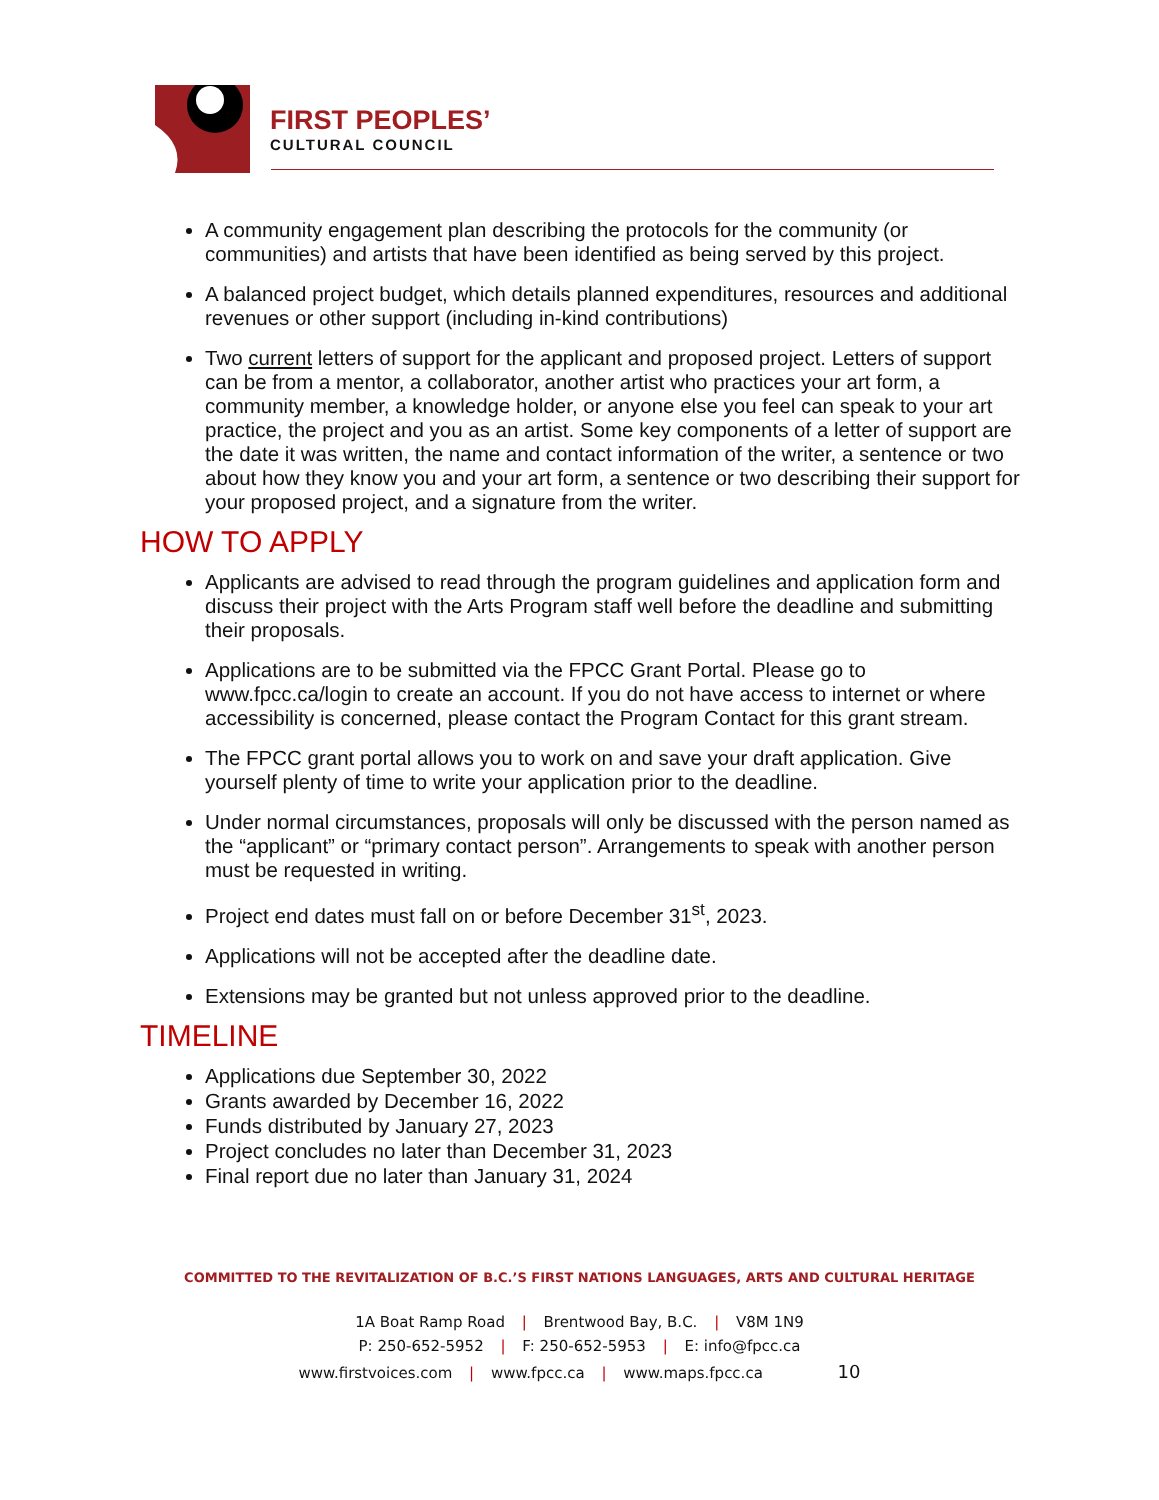FIRST PEOPLES’
CULTURAL COUNCIL
A community engagement plan describing the protocols for the community (or communities) and artists that have been identified as being served by this project.
A balanced project budget, which details planned expenditures, resources and additional revenues or other support (including in-kind contributions)
Two current letters of support for the applicant and proposed project. Letters of support can be from a mentor, a collaborator, another artist who practices your art form, a community member, a knowledge holder, or anyone else you feel can speak to your art practice, the project and you as an artist. Some key components of a letter of support are the date it was written, the name and contact information of the writer, a sentence or two about how they know you and your art form, a sentence or two describing their support for your proposed project, and a signature from the writer.
HOW TO APPLY
Applicants are advised to read through the program guidelines and application form and discuss their project with the Arts Program staff well before the deadline and submitting their proposals.
Applications are to be submitted via the FPCC Grant Portal. Please go to www.fpcc.ca/login to create an account. If you do not have access to internet or where accessibility is concerned, please contact the Program Contact for this grant stream.
The FPCC grant portal allows you to work on and save your draft application. Give yourself plenty of time to write your application prior to the deadline.
Under normal circumstances, proposals will only be discussed with the person named as the “applicant” or “primary contact person”. Arrangements to speak with another person must be requested in writing.
Project end dates must fall on or before December 31<sup>st</sup>, 2023.
Applications will not be accepted after the deadline date.
Extensions may be granted but not unless approved prior to the deadline.
TIMELINE
Applications due September 30, 2022
Grants awarded by December 16, 2022
Funds distributed by January 27, 2023
Project concludes no later than December 31, 2023
Final report due no later than January 31, 2024
COMMITTED TO THE REVITALIZATION OF B.C.’S FIRST NATIONS LANGUAGES, ARTS AND CULTURAL HERITAGE
1A Boat Ramp Road | Brentwood Bay, B.C. | V8M 1N9
P: 250-652-5952 | F: 250-652-5953 | E: info@fpcc.ca
www.firstvoices.com | www.fpcc.ca | www.maps.fpcc.ca 10